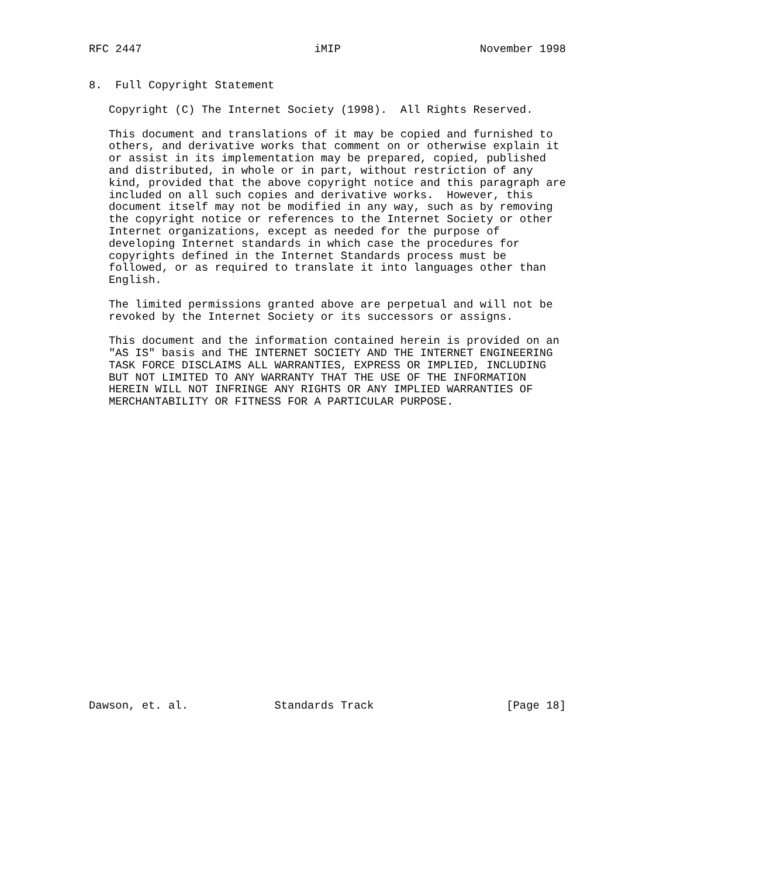RFC 2447                          iMIP                     November 1998


8.  Full Copyright Statement

   Copyright (C) The Internet Society (1998).  All Rights Reserved.

   This document and translations of it may be copied and furnished to
   others, and derivative works that comment on or otherwise explain it
   or assist in its implementation may be prepared, copied, published
   and distributed, in whole or in part, without restriction of any
   kind, provided that the above copyright notice and this paragraph are
   included on all such copies and derivative works.  However, this
   document itself may not be modified in any way, such as by removing
   the copyright notice or references to the Internet Society or other
   Internet organizations, except as needed for the purpose of
   developing Internet standards in which case the procedures for
   copyrights defined in the Internet Standards process must be
   followed, or as required to translate it into languages other than
   English.

   The limited permissions granted above are perpetual and will not be
   revoked by the Internet Society or its successors or assigns.

   This document and the information contained herein is provided on an
   "AS IS" basis and THE INTERNET SOCIETY AND THE INTERNET ENGINEERING
   TASK FORCE DISCLAIMS ALL WARRANTIES, EXPRESS OR IMPLIED, INCLUDING
   BUT NOT LIMITED TO ANY WARRANTY THAT THE USE OF THE INFORMATION
   HEREIN WILL NOT INFRINGE ANY RIGHTS OR ANY IMPLIED WARRANTIES OF
   MERCHANTABILITY OR FITNESS FOR A PARTICULAR PURPOSE.
























Dawson, et. al.             Standards Track                    [Page 18]